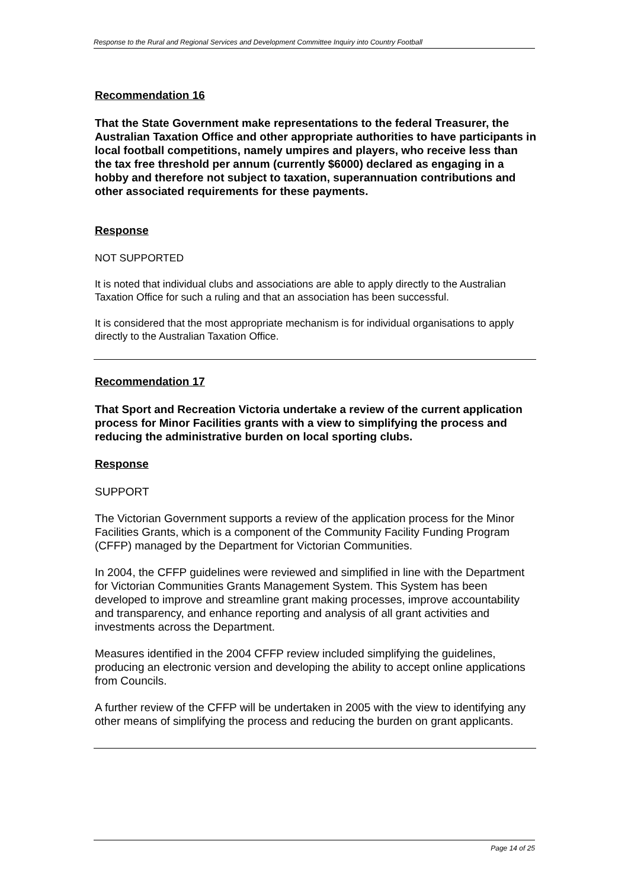Response to the Rural and Regional Services and Development Committee Inquiry into Country Football
Recommendation 16
That the State Government make representations to the federal Treasurer, the Australian Taxation Office and other appropriate authorities to have participants in local football competitions, namely umpires and players, who receive less than the tax free threshold per annum (currently $6000) declared as engaging in a hobby and therefore not subject to taxation, superannuation contributions and other associated requirements for these payments.
Response
NOT SUPPORTED
It is noted that individual clubs and associations are able to apply directly to the Australian Taxation Office for such a ruling and that an association has been successful.
It is considered that the most appropriate mechanism is for individual organisations to apply directly to the Australian Taxation Office.
Recommendation 17
That Sport and Recreation Victoria undertake a review of the current application process for Minor Facilities grants with a view to simplifying the process and reducing the administrative burden on local sporting clubs.
Response
SUPPORT
The Victorian Government supports a review of the application process for the Minor Facilities Grants, which is a component of the Community Facility Funding Program (CFFP) managed by the Department for Victorian Communities.
In 2004, the CFFP guidelines were reviewed and simplified in line with the Department for Victorian Communities Grants Management System. This System has been developed to improve and streamline grant making processes, improve accountability and transparency, and enhance reporting and analysis of all grant activities and investments across the Department.
Measures identified in the 2004 CFFP review included simplifying the guidelines, producing an electronic version and developing the ability to accept online applications from Councils.
A further review of the CFFP will be undertaken in 2005 with the view to identifying any other means of simplifying the process and reducing the burden on grant applicants.
Page 14 of 25